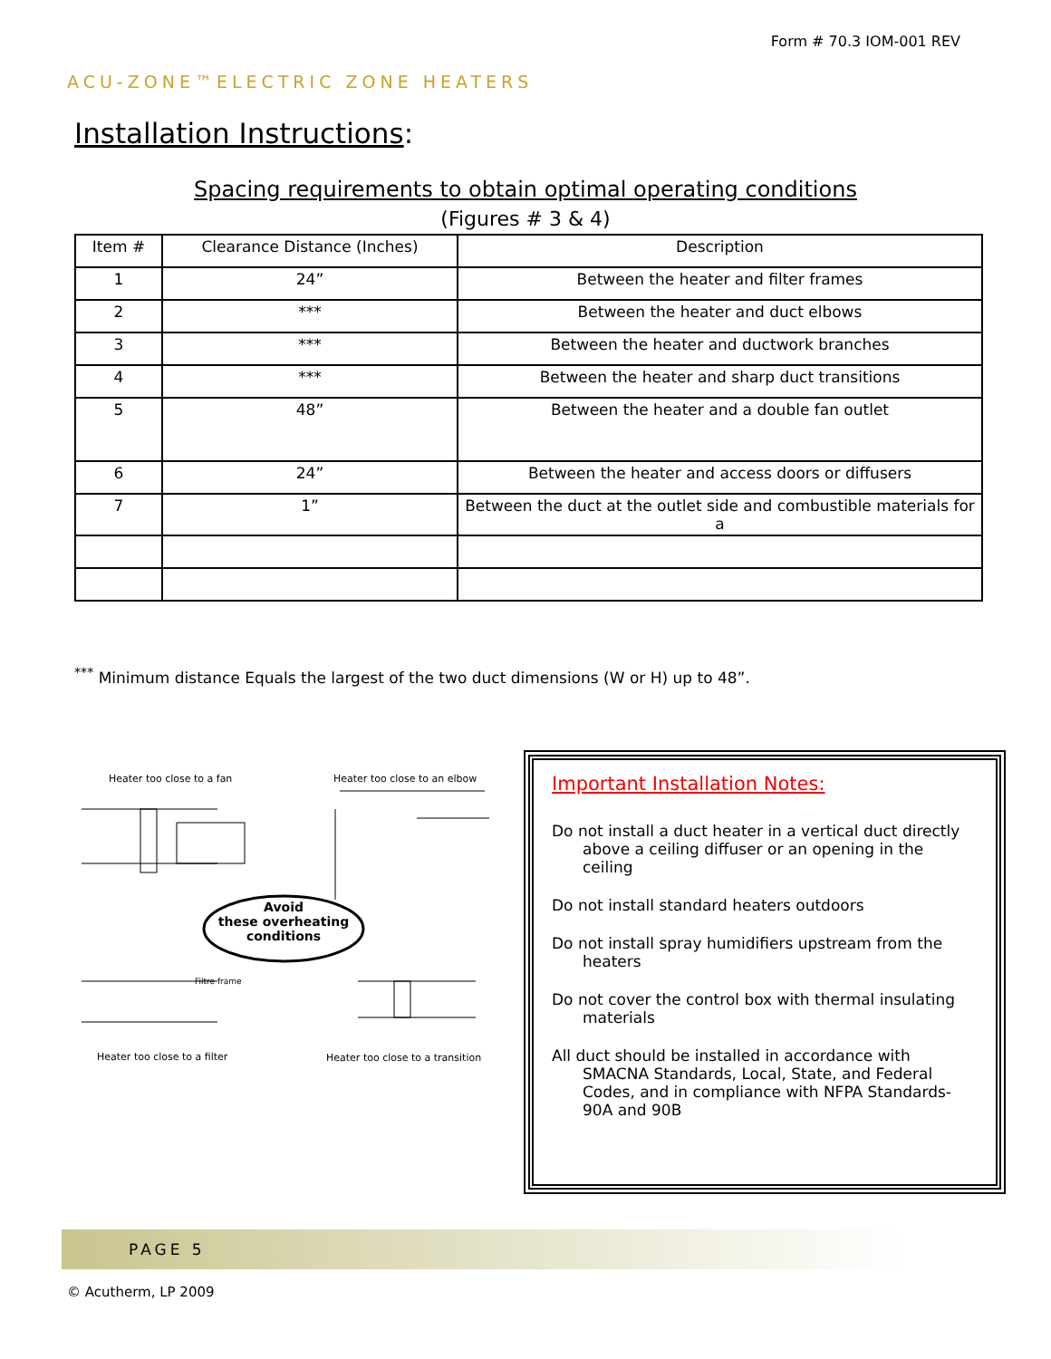Form # 70.3 IOM-001 REV
ACU-ZONE™ELECTRIC ZONE HEATERS
Installation Instructions:
Spacing requirements to obtain optimal operating conditions
(Figures # 3 & 4)
| Item # | Clearance Distance (Inches) | Description |
| --- | --- | --- |
| 1 | 24” | Between the heater and filter frames |
| 2 | *** | Between the heater and duct elbows |
| 3 | *** | Between the heater and ductwork branches |
| 4 | *** | Between the heater and sharp duct transitions |
| 5 | 48” | Between the heater and a double fan outlet |
| 6 | 24” | Between the heater and access doors or diffusers |
| 7 | 1” | Between the duct at the outlet side and combustible materials for a |
<sup>***</sup> Minimum distance Equals the largest of the two duct dimensions (W or H) up to 48”.
Heater too close to a fan Heater too close to an elbow
Avoid
these overheating
conditions
Filtre frame
Heater too close to a filter
Heater too close to a transition
Important Installation Notes:
Do not install a duct heater in a vertical duct directly above a ceiling diffuser or an opening in the ceiling
Do not install standard heaters outdoors
Do not install spray humidifiers upstream from the heaters
Do not cover the control box with thermal insulating materials
All duct should be installed in accordance with SMACNA Standards, Local, State, and Federal Codes, and in compliance with NFPA Standards-90A and 90B
PAGE 5
© Acutherm, LP 2009